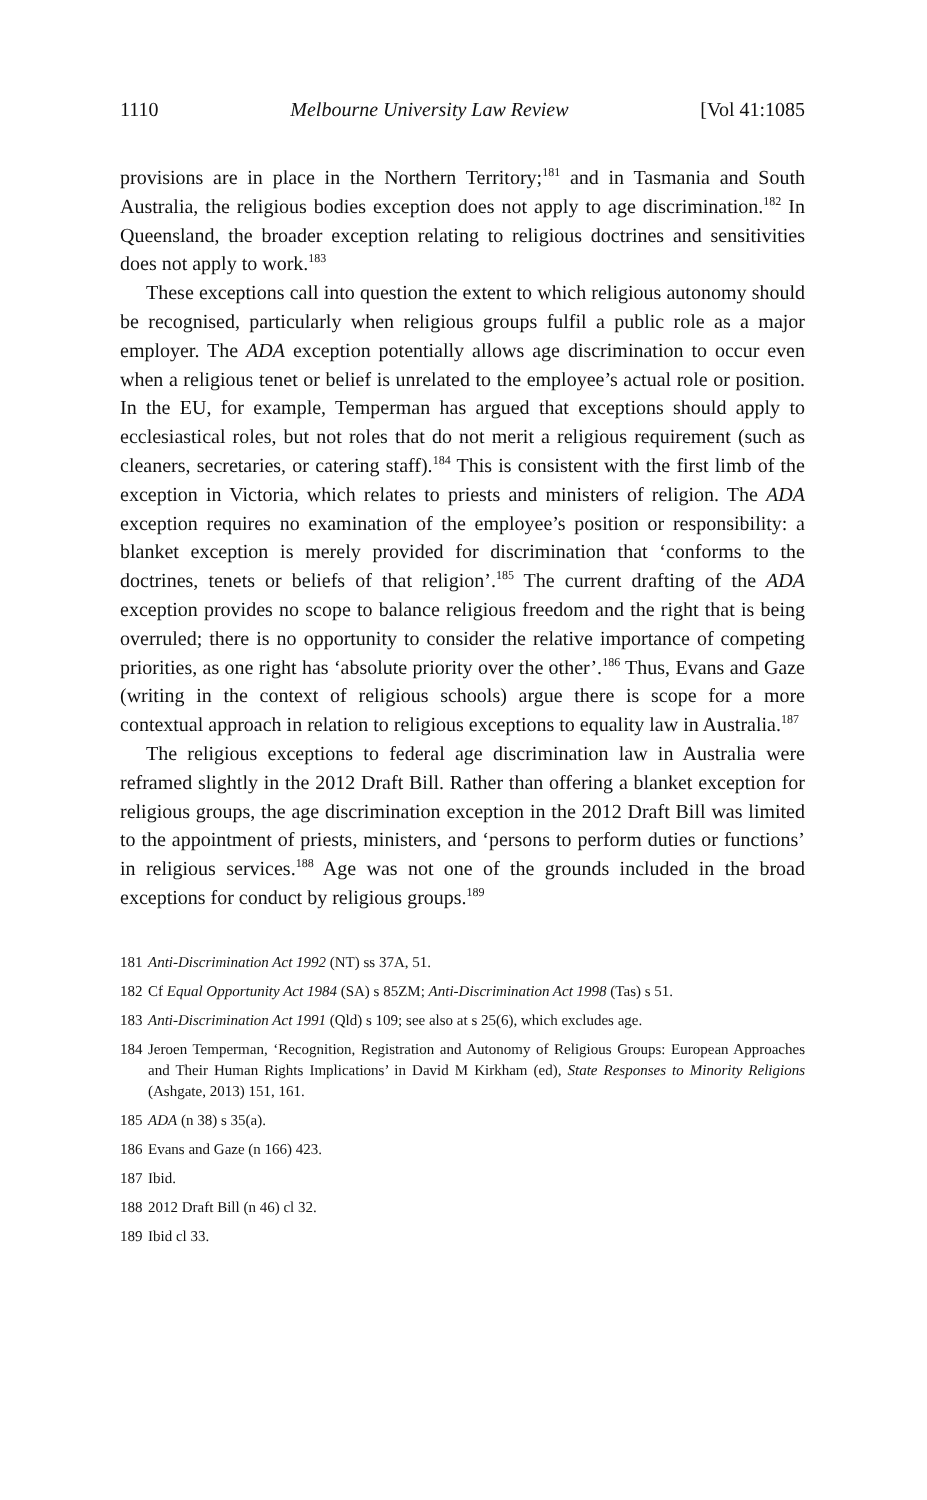1110 Melbourne University Law Review [Vol 41:1085
provisions are in place in the Northern Territory;<sup>181</sup> and in Tasmania and South Australia, the religious bodies exception does not apply to age discrimination.<sup>182</sup> In Queensland, the broader exception relating to religious doctrines and sensitivities does not apply to work.<sup>183</sup>
These exceptions call into question the extent to which religious autonomy should be recognised, particularly when religious groups fulfil a public role as a major employer. The ADA exception potentially allows age discrimination to occur even when a religious tenet or belief is unrelated to the employee’s actual role or position. In the EU, for example, Temperman has argued that exceptions should apply to ecclesiastical roles, but not roles that do not merit a religious requirement (such as cleaners, secretaries, or catering staff).<sup>184</sup> This is consistent with the first limb of the exception in Victoria, which relates to priests and ministers of religion. The ADA exception requires no examination of the employee’s position or responsibility: a blanket exception is merely provided for discrimination that ‘conforms to the doctrines, tenets or beliefs of that religion’.<sup>185</sup> The current drafting of the ADA exception provides no scope to balance religious freedom and the right that is being overruled; there is no opportunity to consider the relative importance of competing priorities, as one right has ‘absolute priority over the other’.<sup>186</sup> Thus, Evans and Gaze (writing in the context of religious schools) argue there is scope for a more contextual approach in relation to religious exceptions to equality law in Australia.<sup>187</sup>
The religious exceptions to federal age discrimination law in Australia were reframed slightly in the 2012 Draft Bill. Rather than offering a blanket exception for religious groups, the age discrimination exception in the 2012 Draft Bill was limited to the appointment of priests, ministers, and ‘persons to perform duties or functions’ in religious services.<sup>188</sup> Age was not one of the grounds included in the broad exceptions for conduct by religious groups.<sup>189</sup>
181 Anti-Discrimination Act 1992 (NT) ss 37A, 51.
182 Cf Equal Opportunity Act 1984 (SA) s 85ZM; Anti-Discrimination Act 1998 (Tas) s 51.
183 Anti-Discrimination Act 1991 (Qld) s 109; see also at s 25(6), which excludes age.
184 Jeroen Temperman, ‘Recognition, Registration and Autonomy of Religious Groups: European Approaches and Their Human Rights Implications’ in David M Kirkham (ed), State Responses to Minority Religions (Ashgate, 2013) 151, 161.
185 ADA (n 38) s 35(a).
186 Evans and Gaze (n 166) 423.
187 Ibid.
188 2012 Draft Bill (n 46) cl 32.
189 Ibid cl 33.